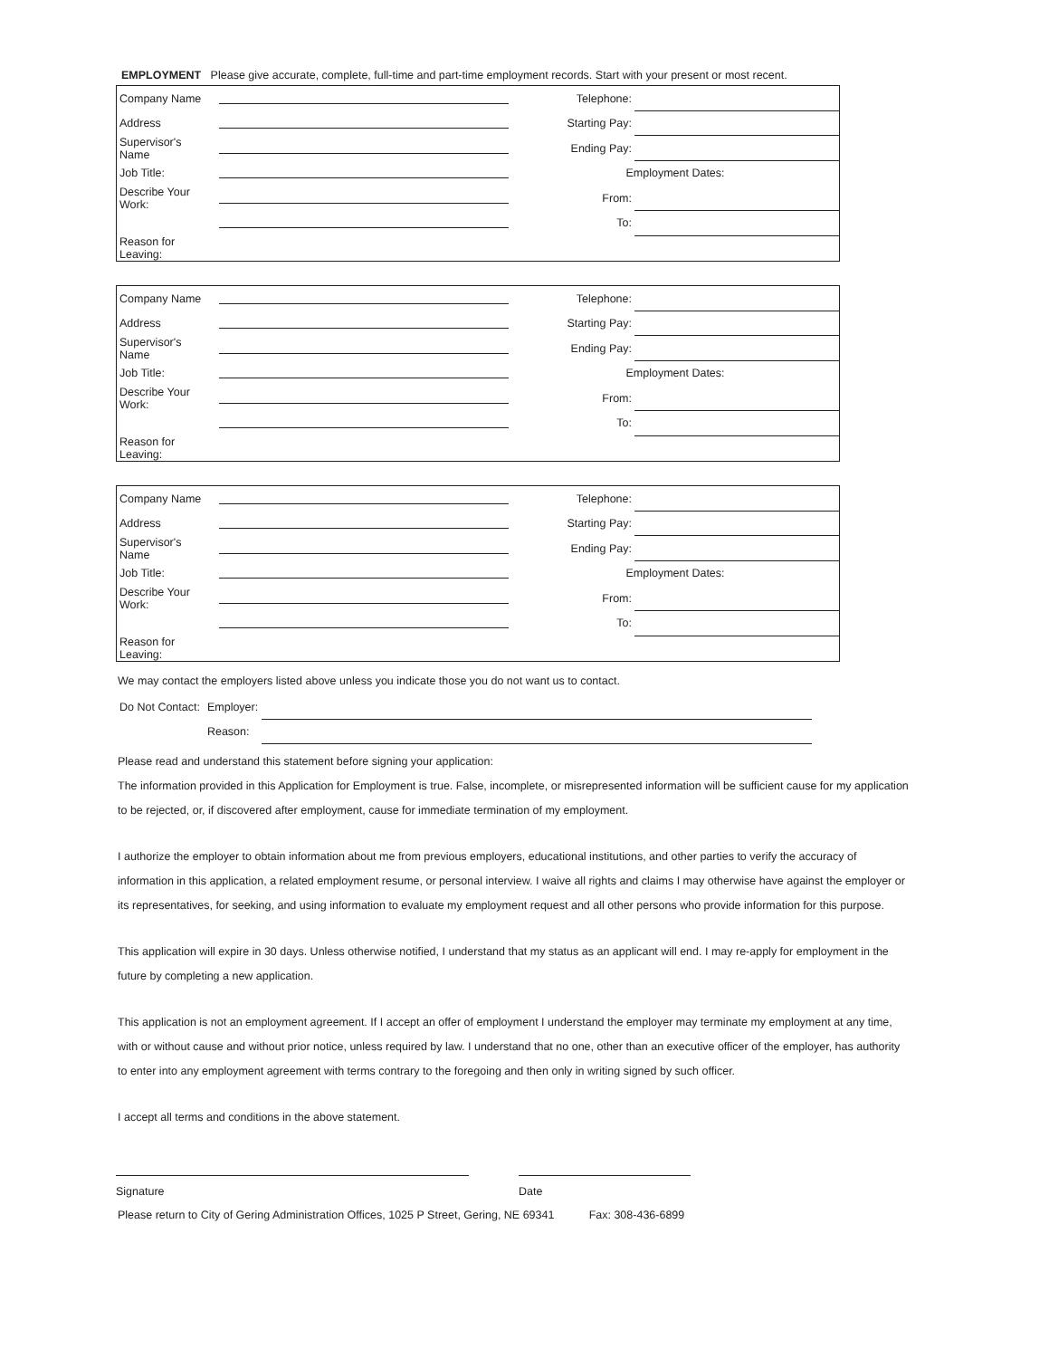EMPLOYMENT Please give accurate, complete, full-time and part-time employment records. Start with your present or most recent.
| Company Name | | Telephone: | |
| Address | | Starting Pay: | |
| Supervisor's Name | | Ending Pay: | |
| Job Title: | | Employment Dates: | |
| Describe Your Work: | | From: | |
| | | To: | |
| Reason for Leaving: | | | |
| Company Name | | Telephone: | |
| Address | | Starting Pay: | |
| Supervisor's Name | | Ending Pay: | |
| Job Title: | | Employment Dates: | |
| Describe Your Work: | | From: | |
| | | To: | |
| Reason for Leaving: | | | |
| Company Name | | Telephone: | |
| Address | | Starting Pay: | |
| Supervisor's Name | | Ending Pay: | |
| Job Title: | | Employment Dates: | |
| Describe Your Work: | | From: | |
| | | To: | |
| Reason for Leaving: | | | |
We may contact the employers listed above unless you indicate those you do not want us to contact.
| Do Not Contact: | Employer: | |
| | Reason: | |
Please read and understand this statement before signing your application:
The information provided in this Application for Employment is true. False, incomplete, or misrepresented information will be sufficient cause for my application to be rejected, or, if discovered after employment, cause for immediate termination of my employment.
I authorize the employer to obtain information about me from previous employers, educational institutions, and other parties to verify the accuracy of information in this application, a related employment resume, or personal interview. I waive all rights and claims I may otherwise have against the employer or its representatives, for seeking, and using information to evaluate my employment request and all other persons who provide information for this purpose.
This application will expire in 30 days. Unless otherwise notified, I understand that my status as an applicant will end. I may re-apply for employment in the future by completing a new application.
This application is not an employment agreement. If I accept an offer of employment I understand the employer may terminate my employment at any time, with or without cause and without prior notice, unless required by law. I understand that no one, other than an executive officer of the employer, has authority to enter into any employment agreement with terms contrary to the foregoing and then only in writing signed by such officer.
I accept all terms and conditions in the above statement.
Signature Date
Please return to City of Gering Administration Offices, 1025 P Street, Gering, NE 69341 Fax: 308-436-6899